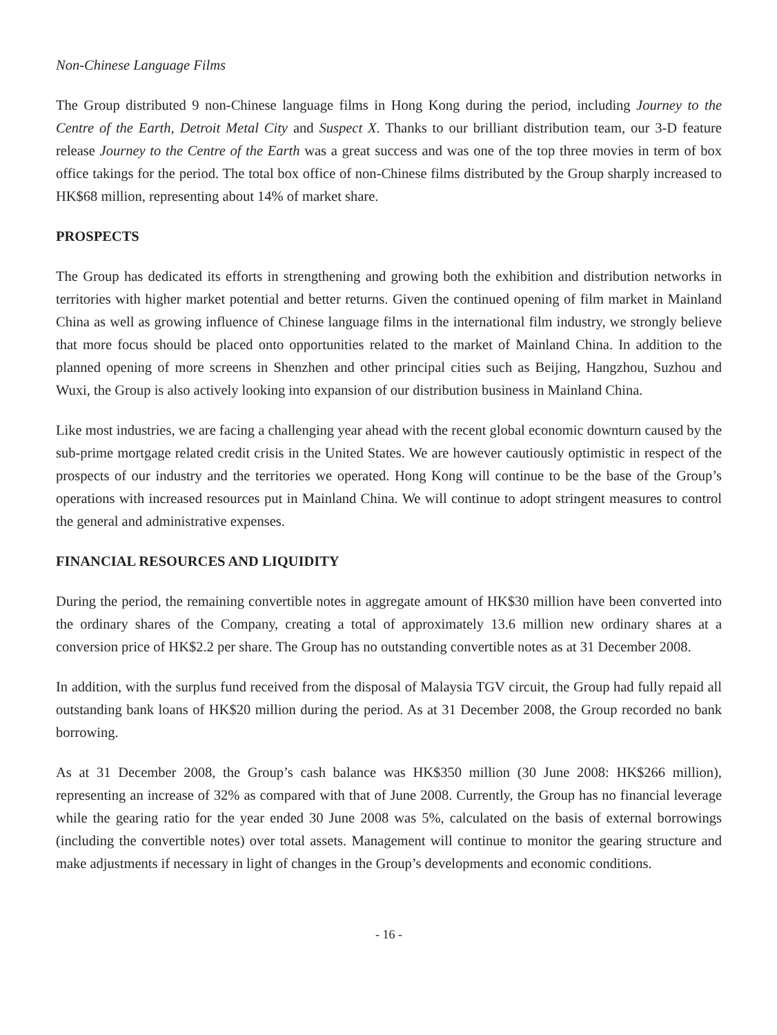Non-Chinese Language Films
The Group distributed 9 non-Chinese language films in Hong Kong during the period, including Journey to the Centre of the Earth, Detroit Metal City and Suspect X. Thanks to our brilliant distribution team, our 3-D feature release Journey to the Centre of the Earth was a great success and was one of the top three movies in term of box office takings for the period. The total box office of non-Chinese films distributed by the Group sharply increased to HK$68 million, representing about 14% of market share.
PROSPECTS
The Group has dedicated its efforts in strengthening and growing both the exhibition and distribution networks in territories with higher market potential and better returns. Given the continued opening of film market in Mainland China as well as growing influence of Chinese language films in the international film industry, we strongly believe that more focus should be placed onto opportunities related to the market of Mainland China. In addition to the planned opening of more screens in Shenzhen and other principal cities such as Beijing, Hangzhou, Suzhou and Wuxi, the Group is also actively looking into expansion of our distribution business in Mainland China.
Like most industries, we are facing a challenging year ahead with the recent global economic downturn caused by the sub-prime mortgage related credit crisis in the United States. We are however cautiously optimistic in respect of the prospects of our industry and the territories we operated. Hong Kong will continue to be the base of the Group’s operations with increased resources put in Mainland China. We will continue to adopt stringent measures to control the general and administrative expenses.
FINANCIAL RESOURCES AND LIQUIDITY
During the period, the remaining convertible notes in aggregate amount of HK$30 million have been converted into the ordinary shares of the Company, creating a total of approximately 13.6 million new ordinary shares at a conversion price of HK$2.2 per share. The Group has no outstanding convertible notes as at 31 December 2008.
In addition, with the surplus fund received from the disposal of Malaysia TGV circuit, the Group had fully repaid all outstanding bank loans of HK$20 million during the period. As at 31 December 2008, the Group recorded no bank borrowing.
As at 31 December 2008, the Group’s cash balance was HK$350 million (30 June 2008: HK$266 million), representing an increase of 32% as compared with that of June 2008. Currently, the Group has no financial leverage while the gearing ratio for the year ended 30 June 2008 was 5%, calculated on the basis of external borrowings (including the convertible notes) over total assets. Management will continue to monitor the gearing structure and make adjustments if necessary in light of changes in the Group’s developments and economic conditions.
- 16 -